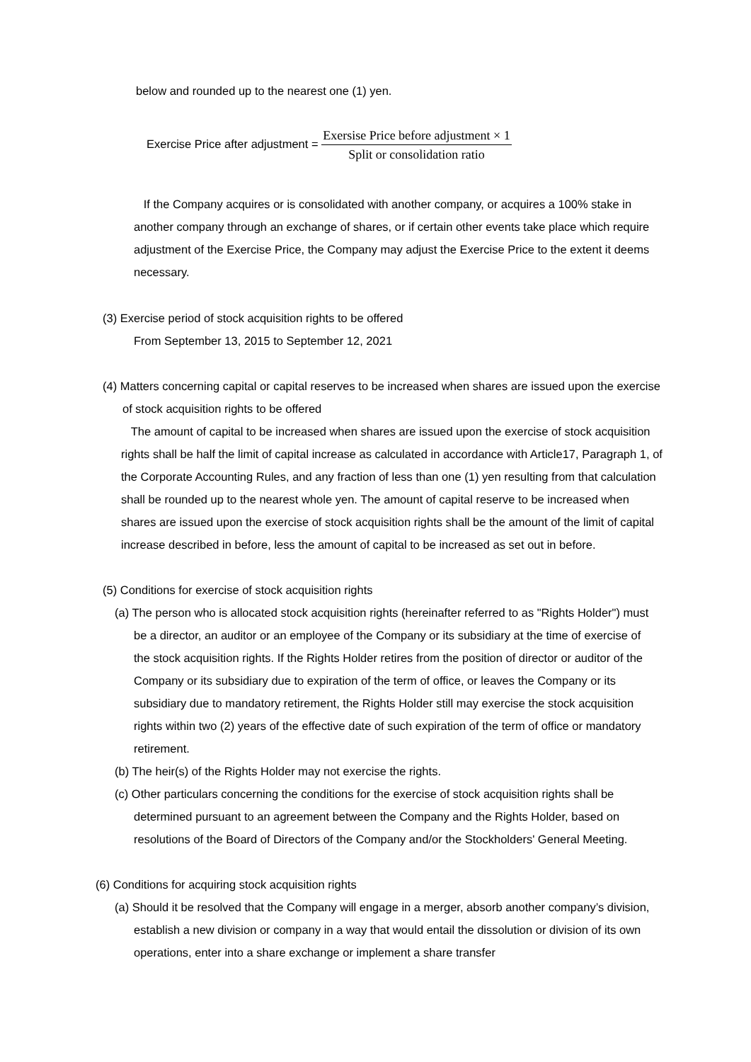below and rounded up to the nearest one (1) yen.
Exercise Price after adjustment = Exersise Price before adjustment × 1 Split or consolidation ratio
If the Company acquires or is consolidated with another company, or acquires a 100% stake in another company through an exchange of shares, or if certain other events take place which require adjustment of the Exercise Price, the Company may adjust the Exercise Price to the extent it deems necessary.
(3) Exercise period of stock acquisition rights to be offered
From September 13, 2015 to September 12, 2021
(4) Matters concerning capital or capital reserves to be increased when shares are issued upon the exercise of stock acquisition rights to be offered
The amount of capital to be increased when shares are issued upon the exercise of stock acquisition rights shall be half the limit of capital increase as calculated in accordance with Article17, Paragraph 1, of the Corporate Accounting Rules, and any fraction of less than one (1) yen resulting from that calculation shall be rounded up to the nearest whole yen. The amount of capital reserve to be increased when shares are issued upon the exercise of stock acquisition rights shall be the amount of the limit of capital increase described in before, less the amount of capital to be increased as set out in before.
(5) Conditions for exercise of stock acquisition rights
(a) The person who is allocated stock acquisition rights (hereinafter referred to as "Rights Holder") must be a director, an auditor or an employee of the Company or its subsidiary at the time of exercise of the stock acquisition rights. If the Rights Holder retires from the position of director or auditor of the Company or its subsidiary due to expiration of the term of office, or leaves the Company or its subsidiary due to mandatory retirement, the Rights Holder still may exercise the stock acquisition rights within two (2) years of the effective date of such expiration of the term of office or mandatory retirement.
(b) The heir(s) of the Rights Holder may not exercise the rights.
(c) Other particulars concerning the conditions for the exercise of stock acquisition rights shall be determined pursuant to an agreement between the Company and the Rights Holder, based on resolutions of the Board of Directors of the Company and/or the Stockholders' General Meeting.
(6) Conditions for acquiring stock acquisition rights
(a) Should it be resolved that the Company will engage in a merger, absorb another company’s division, establish a new division or company in a way that would entail the dissolution or division of its own operations, enter into a share exchange or implement a share transfer